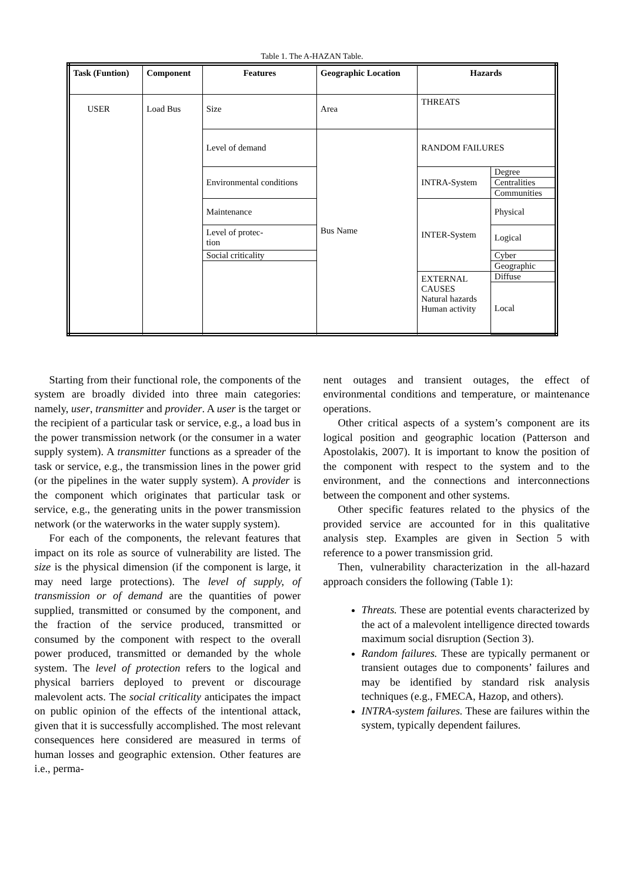Table 1. The A-HAZAN Table.
| Task (Funtion) | Component | Features | Geographic Location | Hazards | |
| --- | --- | --- | --- | --- | --- |
| USER | Load Bus | Size | Area | THREATS | |
| | | Level of demand | Bus Name | RANDOM FAILURES | |
| | | Environmental conditions | | INTRA-System | Degree |
| | | | | | Centralities |
| | | | | | Communities |
| | | Maintenance | | INTER-System | Physical |
| | | Level of protec- tion | | | Logical |
| | | Social criticality | | | Cyber |
| | | | | | Geographic |
| | | | | EXTERNAL CAUSES Natural hazards Human activity | Diffuse |
| | | | | | Local |
Starting from their functional role, the components of the system are broadly divided into three main categories: namely, user, transmitter and provider. A user is the target or the recipient of a particular task or service, e.g., a load bus in the power transmission network (or the consumer in a water supply system). A transmitter functions as a spreader of the task or service, e.g., the transmission lines in the power grid (or the pipelines in the water supply system). A provider is the component which originates that particular task or service, e.g., the generating units in the power transmission network (or the waterworks in the water supply system).
For each of the components, the relevant features that impact on its role as source of vulnerability are listed. The size is the physical dimension (if the component is large, it may need large protections). The level of supply, of transmission or of demand are the quantities of power supplied, transmitted or consumed by the component, and the fraction of the service produced, transmitted or consumed by the component with respect to the overall power produced, transmitted or demanded by the whole system. The level of protection refers to the logical and physical barriers deployed to prevent or discourage malevolent acts. The social criticality anticipates the impact on public opinion of the effects of the intentional attack, given that it is successfully accomplished. The most relevant consequences here considered are measured in terms of human losses and geographic extension. Other features are i.e., perma-
nent outages and transient outages, the effect of environmental conditions and temperature, or maintenance operations.
Other critical aspects of a system’s component are its logical position and geographic location (Patterson and Apostolakis, 2007). It is important to know the position of the component with respect to the system and to the environment, and the connections and interconnections between the component and other systems.
Other specific features related to the physics of the provided service are accounted for in this qualitative analysis step. Examples are given in Section 5 with reference to a power transmission grid.
Then, vulnerability characterization in the all-hazard approach considers the following (Table 1):
Threats. These are potential events characterized by the act of a malevolent intelligence directed towards maximum social disruption (Section 3).
Random failures. These are typically permanent or transient outages due to components’ failures and may be identified by standard risk analysis techniques (e.g., FMECA, Hazop, and others).
INTRA-system failures. These are failures within the system, typically dependent failures.